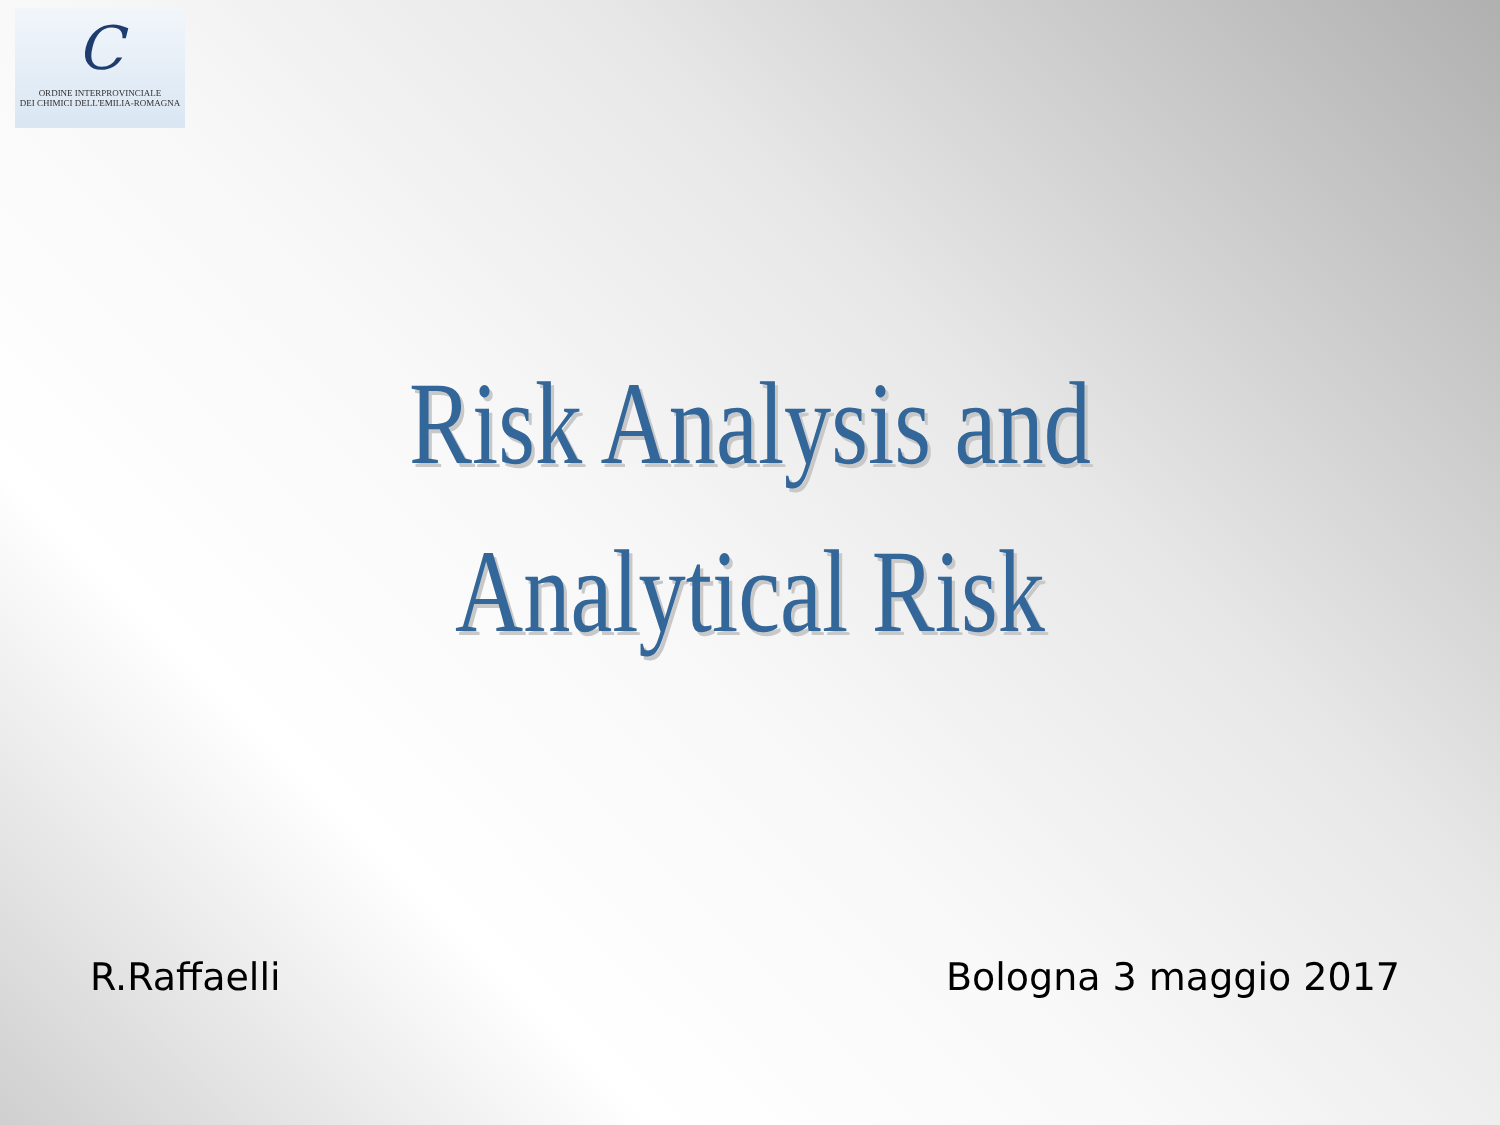C
ORDINE INTERPROVINCIALE
DEI CHIMICI DELL'EMILIA-ROMAGNA
Risk Analysis and
Analytical Risk
R.Raffaelli Bologna 3 maggio 2017